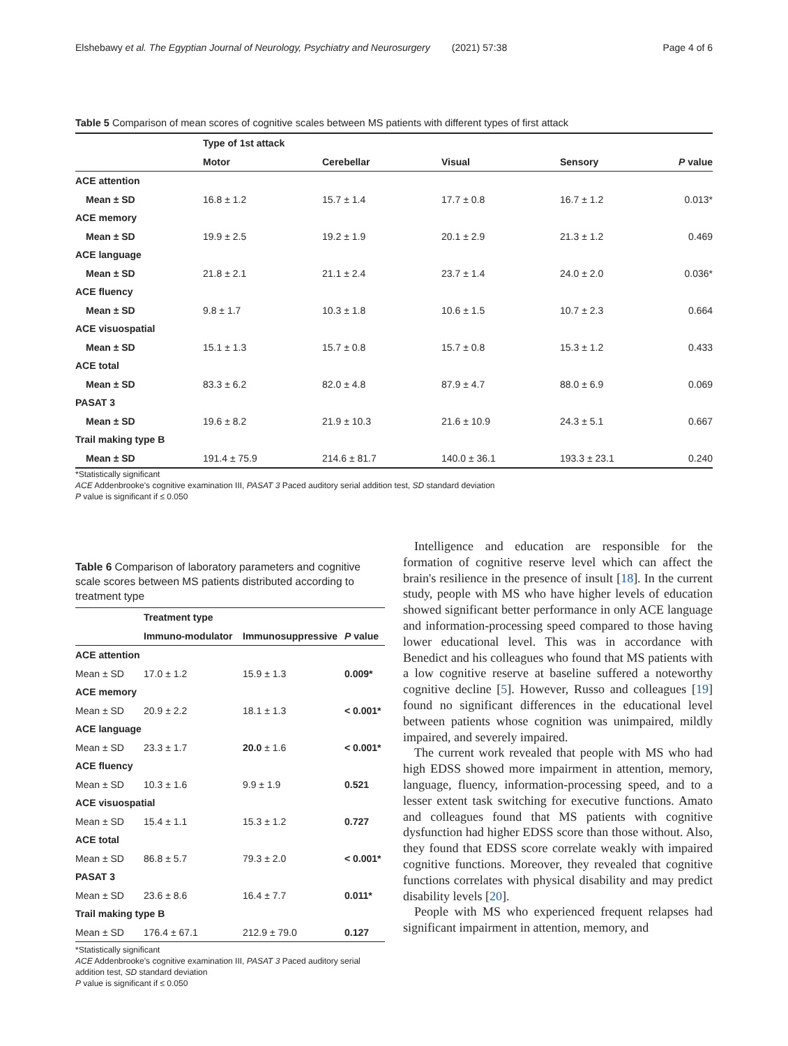Elshebawy et al. The Egyptian Journal of Neurology, Psychiatry and Neurosurgery (2021) 57:38 Page 4 of 6
Table 5 Comparison of mean scores of cognitive scales between MS patients with different types of first attack
| | Type of 1st attack | | | | |
| --- | --- | --- | --- | --- | --- |
| | Motor | Cerebellar | Visual | Sensory | P value |
| ACE attention | | | | | |
| Mean ± SD | 16.8 ± 1.2 | 15.7 ± 1.4 | 17.7 ± 0.8 | 16.7 ± 1.2 | 0.013* |
| ACE memory | | | | | |
| Mean ± SD | 19.9 ± 2.5 | 19.2 ± 1.9 | 20.1 ± 2.9 | 21.3 ± 1.2 | 0.469 |
| ACE language | | | | | |
| Mean ± SD | 21.8 ± 2.1 | 21.1 ± 2.4 | 23.7 ± 1.4 | 24.0 ± 2.0 | 0.036* |
| ACE fluency | | | | | |
| Mean ± SD | 9.8 ± 1.7 | 10.3 ± 1.8 | 10.6 ± 1.5 | 10.7 ± 2.3 | 0.664 |
| ACE visuospatial | | | | | |
| Mean ± SD | 15.1 ± 1.3 | 15.7 ± 0.8 | 15.7 ± 0.8 | 15.3 ± 1.2 | 0.433 |
| ACE total | | | | | |
| Mean ± SD | 83.3 ± 6.2 | 82.0 ± 4.8 | 87.9 ± 4.7 | 88.0 ± 6.9 | 0.069 |
| PASAT 3 | | | | | |
| Mean ± SD | 19.6 ± 8.2 | 21.9 ± 10.3 | 21.6 ± 10.9 | 24.3 ± 5.1 | 0.667 |
| Trail making type B | | | | | |
| Mean ± SD | 191.4 ± 75.9 | 214.6 ± 81.7 | 140.0 ± 36.1 | 193.3 ± 23.1 | 0.240 |
*Statistically significant
ACE Addenbrooke's cognitive examination III, PASAT 3 Paced auditory serial addition test, SD standard deviation
P value is significant if ≤ 0.050
Table 6 Comparison of laboratory parameters and cognitive scale scores between MS patients distributed according to treatment type
| | Treatment type | | |
| --- | --- | --- | --- |
| | Immuno-modulator | Immunosuppressive | P value |
| ACE attention | | | |
| Mean ± SD | 17.0 ± 1.2 | 15.9 ± 1.3 | 0.009* |
| ACE memory | | | |
| Mean ± SD | 20.9 ± 2.2 | 18.1 ± 1.3 | < 0.001* |
| ACE language | | | |
| Mean ± SD | 23.3 ± 1.7 | 20.0 ± 1.6 | < 0.001* |
| ACE fluency | | | |
| Mean ± SD | 10.3 ± 1.6 | 9.9 ± 1.9 | 0.521 |
| ACE visuospatial | | | |
| Mean ± SD | 15.4 ± 1.1 | 15.3 ± 1.2 | 0.727 |
| ACE total | | | |
| Mean ± SD | 86.8 ± 5.7 | 79.3 ± 2.0 | < 0.001* |
| PASAT 3 | | | |
| Mean ± SD | 23.6 ± 8.6 | 16.4 ± 7.7 | 0.011* |
| Trail making type B | | | |
| Mean ± SD | 176.4 ± 67.1 | 212.9 ± 79.0 | 0.127 |
*Statistically significant
ACE Addenbrooke's cognitive examination III, PASAT 3 Paced auditory serial addition test, SD standard deviation
P value is significant if ≤ 0.050
Intelligence and education are responsible for the formation of cognitive reserve level which can affect the brain's resilience in the presence of insult [18]. In the current study, people with MS who have higher levels of education showed significant better performance in only ACE language and information-processing speed compared to those having lower educational level. This was in accordance with Benedict and his colleagues who found that MS patients with a low cognitive reserve at baseline suffered a noteworthy cognitive decline [5]. However, Russo and colleagues [19] found no significant differences in the educational level between patients whose cognition was unimpaired, mildly impaired, and severely impaired.
The current work revealed that people with MS who had high EDSS showed more impairment in attention, memory, language, fluency, information-processing speed, and to a lesser extent task switching for executive functions. Amato and colleagues found that MS patients with cognitive dysfunction had higher EDSS score than those without. Also, they found that EDSS score correlate weakly with impaired cognitive functions. Moreover, they revealed that cognitive functions correlates with physical disability and may predict disability levels [20].
People with MS who experienced frequent relapses had significant impairment in attention, memory, and